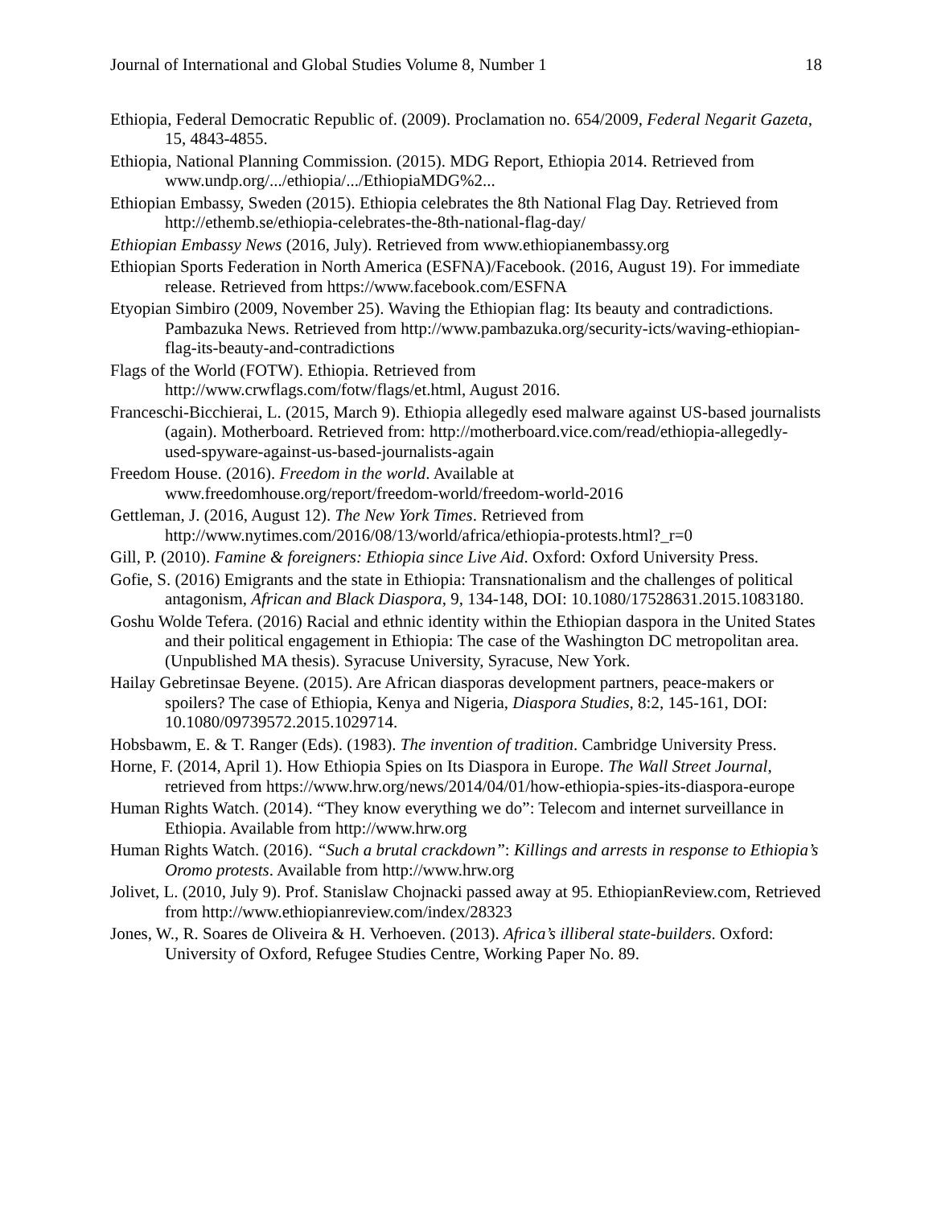Journal of International and Global Studies Volume 8, Number 1 18
Ethiopia, Federal Democratic Republic of. (2009). Proclamation no. 654/2009, Federal Negarit Gazeta, 15, 4843-4855.
Ethiopia, National Planning Commission. (2015). MDG Report, Ethiopia 2014. Retrieved from www.undp.org/.../ethiopia/.../EthiopiaMDG%2...
Ethiopian Embassy, Sweden (2015). Ethiopia celebrates the 8th National Flag Day. Retrieved from http://ethemb.se/ethiopia-celebrates-the-8th-national-flag-day/
Ethiopian Embassy News (2016, July). Retrieved from www.ethiopianembassy.org
Ethiopian Sports Federation in North America (ESFNA)/Facebook. (2016, August 19). For immediate release. Retrieved from https://www.facebook.com/ESFNA
Etyopian Simbiro (2009, November 25). Waving the Ethiopian flag: Its beauty and contradictions. Pambazuka News. Retrieved from http://www.pambazuka.org/security-icts/waving-ethiopian-flag-its-beauty-and-contradictions
Flags of the World (FOTW). Ethiopia. Retrieved from
http://www.crwflags.com/fotw/flags/et.html, August 2016.
Franceschi-Bicchierai, L. (2015, March 9). Ethiopia allegedly esed malware against US-based journalists (again). Motherboard. Retrieved from: http://motherboard.vice.com/read/ethiopia-allegedly-used-spyware-against-us-based-journalists-again
Freedom House. (2016). Freedom in the world. Available at
www.freedomhouse.org/report/freedom-world/freedom-world-2016
Gettleman, J. (2016, August 12). The New York Times. Retrieved from
http://www.nytimes.com/2016/08/13/world/africa/ethiopia-protests.html?_r=0
Gill, P. (2010). Famine & foreigners: Ethiopia since Live Aid. Oxford: Oxford University Press.
Gofie, S. (2016) Emigrants and the state in Ethiopia: Transnationalism and the challenges of political antagonism, African and Black Diaspora, 9, 134-148, DOI: 10.1080/17528631.2015.1083180.
Goshu Wolde Tefera. (2016) Racial and ethnic identity within the Ethiopian daspora in the United States and their political engagement in Ethiopia: The case of the Washington DC metropolitan area. (Unpublished MA thesis). Syracuse University, Syracuse, New York.
Hailay Gebretinsae Beyene. (2015). Are African diasporas development partners, peace-makers or spoilers? The case of Ethiopia, Kenya and Nigeria, Diaspora Studies, 8:2, 145-161, DOI: 10.1080/09739572.2015.1029714.
Hobsbawm, E. & T. Ranger (Eds). (1983). The invention of tradition. Cambridge University Press.
Horne, F. (2014, April 1). How Ethiopia Spies on Its Diaspora in Europe. The Wall Street Journal, retrieved from https://www.hrw.org/news/2014/04/01/how-ethiopia-spies-its-diaspora-europe
Human Rights Watch. (2014). “They know everything we do”: Telecom and internet surveillance in Ethiopia. Available from http://www.hrw.org
Human Rights Watch. (2016). “Such a brutal crackdown”: Killings and arrests in response to Ethiopia’s Oromo protests. Available from http://www.hrw.org
Jolivet, L. (2010, July 9). Prof. Stanislaw Chojnacki passed away at 95. EthiopianReview.com, Retrieved from http://www.ethiopianreview.com/index/28323
Jones, W., R. Soares de Oliveira & H. Verhoeven. (2013). Africa’s illiberal state-builders. Oxford: University of Oxford, Refugee Studies Centre, Working Paper No. 89.